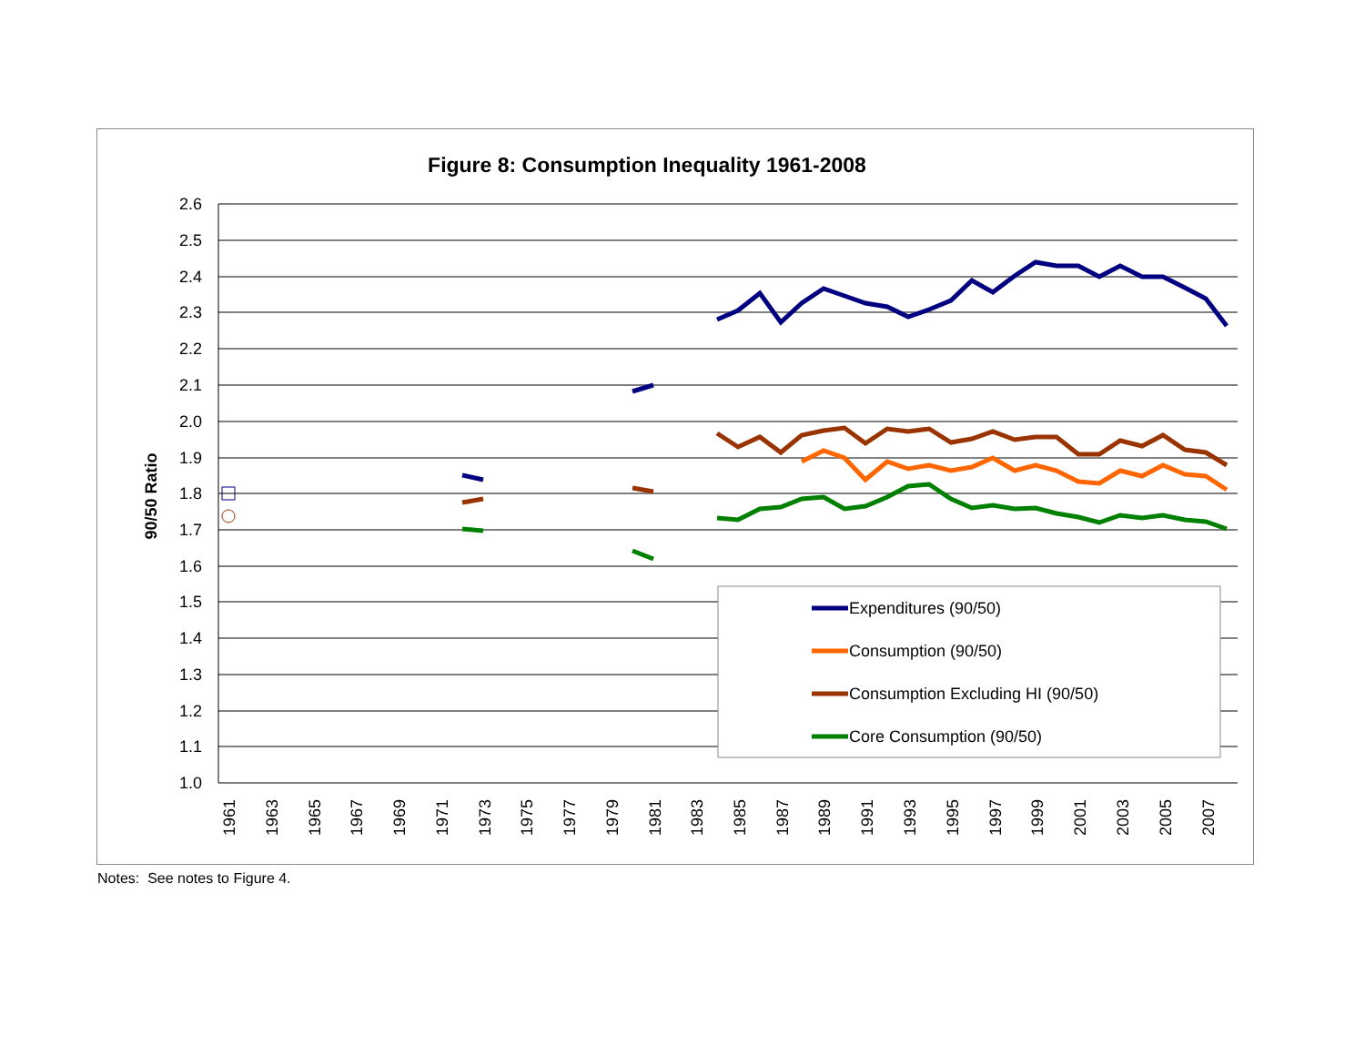Figure 8: Consumption Inequality 1961-2008
2.6
2.5
2.4
2.3
2.2
2.1
2.0
1.9
1.8
1.7
1.6
1.5
1.4
1.3
1.2
1.1
1.0
90/50 Ratio
1961
1963
1965
1967
1969
1971
1973
1975
1977
1979
1981
1983
1985
1987
1989
1991
1993
1995
1997
1999
2001
2003
2005
2007
Expenditures (90/50)
Consumption (90/50)
Consumption Excluding HI (90/50)
Core Consumption (90/50)
Notes: See notes to Figure 4.